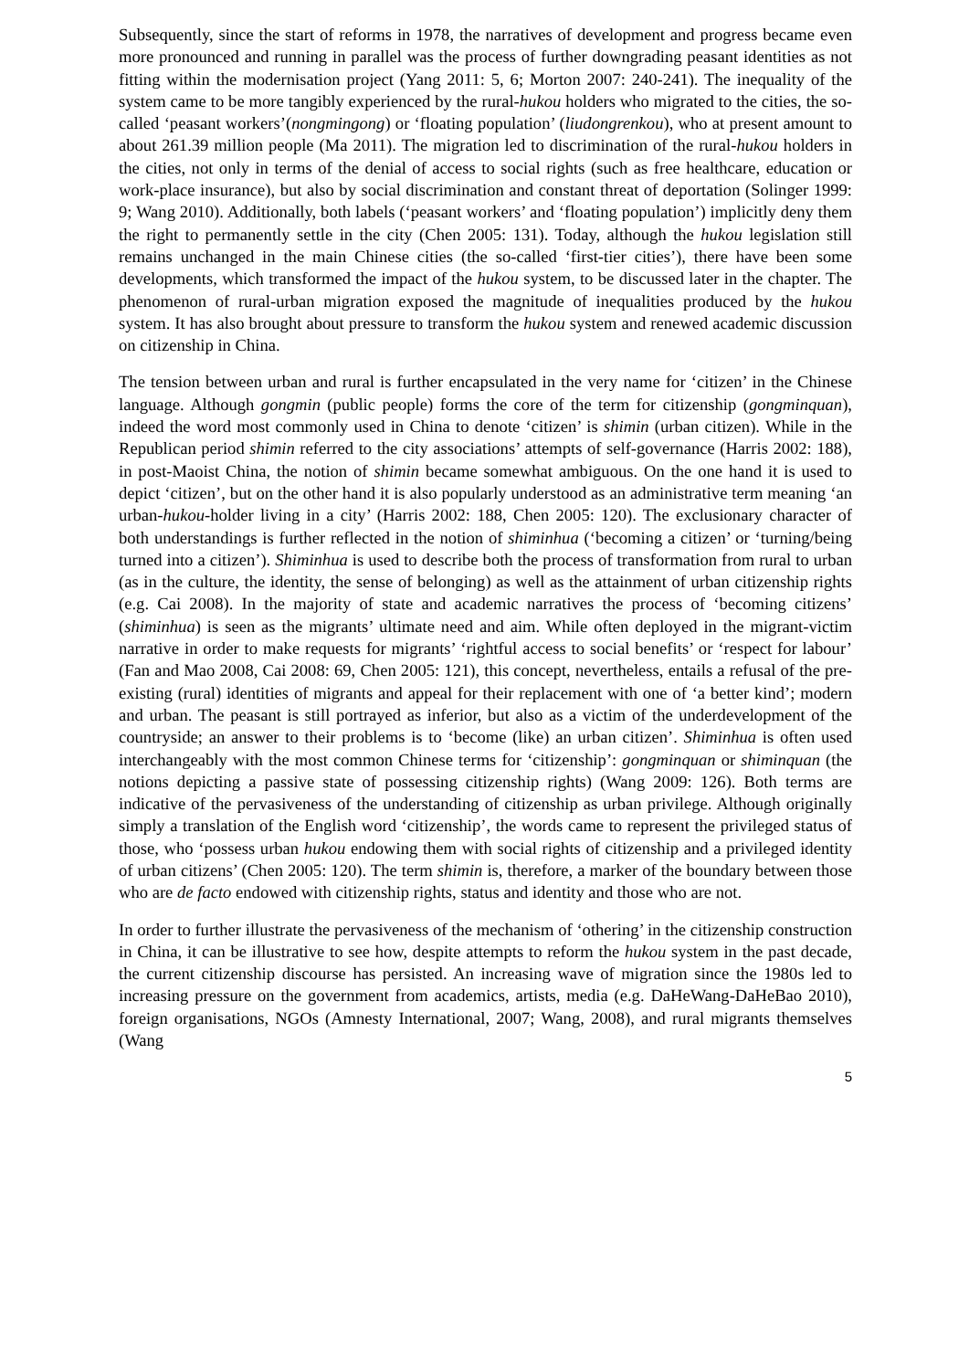Subsequently, since the start of reforms in 1978, the narratives of development and progress became even more pronounced and running in parallel was the process of further downgrading peasant identities as not fitting within the modernisation project (Yang 2011: 5, 6; Morton 2007: 240-241). The inequality of the system came to be more tangibly experienced by the rural-hukou holders who migrated to the cities, the so-called ‘peasant workers’(nongmingong) or ‘floating population’ (liudongrenkou), who at present amount to about 261.39 million people (Ma 2011). The migration led to discrimination of the rural-hukou holders in the cities, not only in terms of the denial of access to social rights (such as free healthcare, education or work-place insurance), but also by social discrimination and constant threat of deportation (Solinger 1999: 9; Wang 2010). Additionally, both labels (‘peasant workers’ and ‘floating population’) implicitly deny them the right to permanently settle in the city (Chen 2005: 131). Today, although the hukou legislation still remains unchanged in the main Chinese cities (the so-called ‘first-tier cities’), there have been some developments, which transformed the impact of the hukou system, to be discussed later in the chapter. The phenomenon of rural-urban migration exposed the magnitude of inequalities produced by the hukou system. It has also brought about pressure to transform the hukou system and renewed academic discussion on citizenship in China.
The tension between urban and rural is further encapsulated in the very name for ‘citizen’ in the Chinese language. Although gongmin (public people) forms the core of the term for citizenship (gongminquan), indeed the word most commonly used in China to denote ‘citizen’ is shimin (urban citizen). While in the Republican period shimin referred to the city associations’ attempts of self-governance (Harris 2002: 188), in post-Maoist China, the notion of shimin became somewhat ambiguous. On the one hand it is used to depict ‘citizen’, but on the other hand it is also popularly understood as an administrative term meaning ‘an urban-hukou-holder living in a city’ (Harris 2002: 188, Chen 2005: 120). The exclusionary character of both understandings is further reflected in the notion of shiminhua (‘becoming a citizen’ or ‘turning/being turned into a citizen’). Shiminhua is used to describe both the process of transformation from rural to urban (as in the culture, the identity, the sense of belonging) as well as the attainment of urban citizenship rights (e.g. Cai 2008). In the majority of state and academic narratives the process of ‘becoming citizens’ (shiminhua) is seen as the migrants’ ultimate need and aim. While often deployed in the migrant-victim narrative in order to make requests for migrants’ ‘rightful access to social benefits’ or ‘respect for labour’ (Fan and Mao 2008, Cai 2008: 69, Chen 2005: 121), this concept, nevertheless, entails a refusal of the pre-existing (rural) identities of migrants and appeal for their replacement with one of ‘a better kind’; modern and urban. The peasant is still portrayed as inferior, but also as a victim of the underdevelopment of the countryside; an answer to their problems is to ‘become (like) an urban citizen’. Shiminhua is often used interchangeably with the most common Chinese terms for ‘citizenship’: gongminquan or shiminquan (the notions depicting a passive state of possessing citizenship rights) (Wang 2009: 126). Both terms are indicative of the pervasiveness of the understanding of citizenship as urban privilege. Although originally simply a translation of the English word ‘citizenship’, the words came to represent the privileged status of those, who ‘possess urban hukou endowing them with social rights of citizenship and a privileged identity of urban citizens’ (Chen 2005: 120). The term shimin is, therefore, a marker of the boundary between those who are de facto endowed with citizenship rights, status and identity and those who are not.
In order to further illustrate the pervasiveness of the mechanism of ‘othering’ in the citizenship construction in China, it can be illustrative to see how, despite attempts to reform the hukou system in the past decade, the current citizenship discourse has persisted. An increasing wave of migration since the 1980s led to increasing pressure on the government from academics, artists, media (e.g. DaHeWang-DaHeBao 2010), foreign organisations, NGOs (Amnesty International, 2007; Wang, 2008), and rural migrants themselves (Wang
5